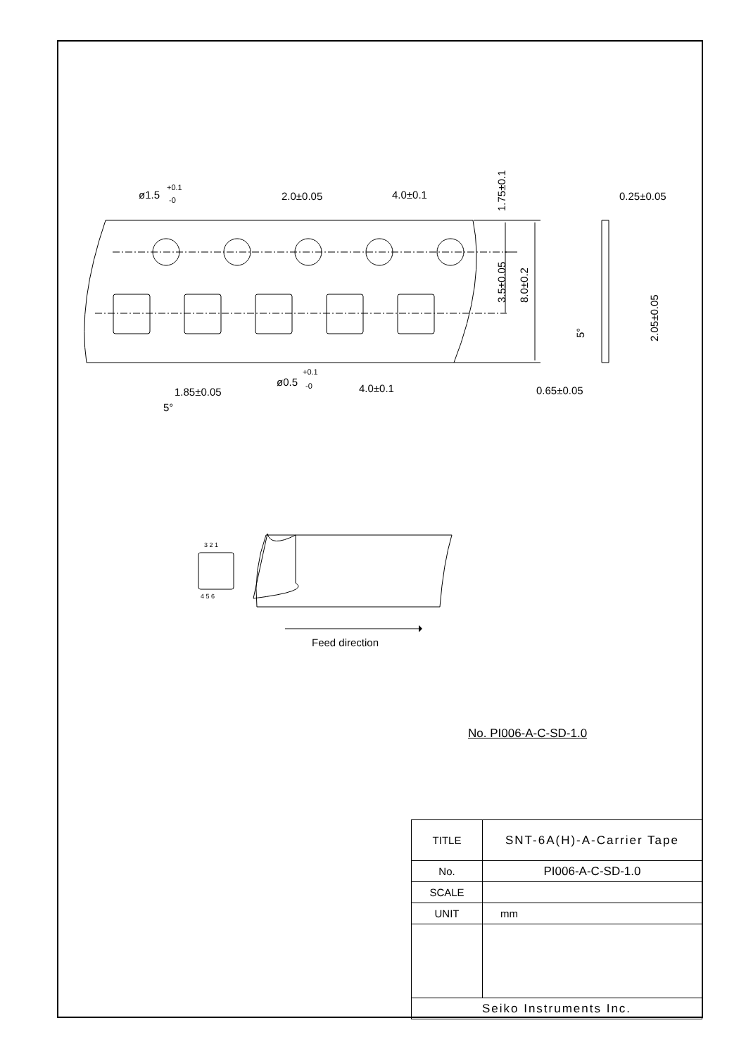ø1.5
+0.1
-0
2.0±0.05
4.0±0.1
0.25±0.05
ø0.5
+0.1
-0
4.0±0.1
1.85±0.05
5°
0.65±0.05
1.75±0.1
3.5±0.05
8.0±0.2
2.05±0.05
5°
3 2 1
4 5 6
Feed direction
No. PI006-A-C-SD-1.0
| TITLE | SNT-6A(H)-A-Carrier Tape |
| No. | PI006-A-C-SD-1.0 |
| SCALE | |
| UNIT | mm |
| Seiko Instruments Inc. | |